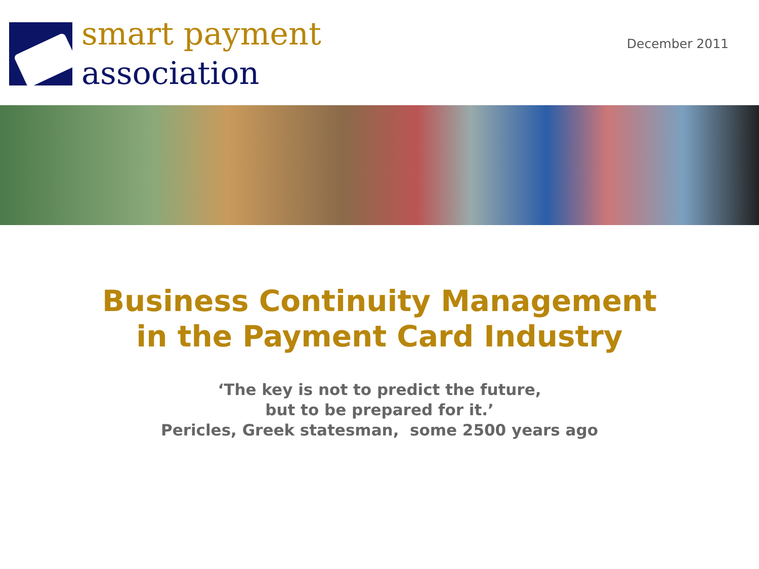smart payment
association
December 2011
Business Continuity Management
in the Payment Card Industry
‘The key is not to predict the future,
but to be prepared for it.’
Pericles, Greek statesman, some 2500 years ago